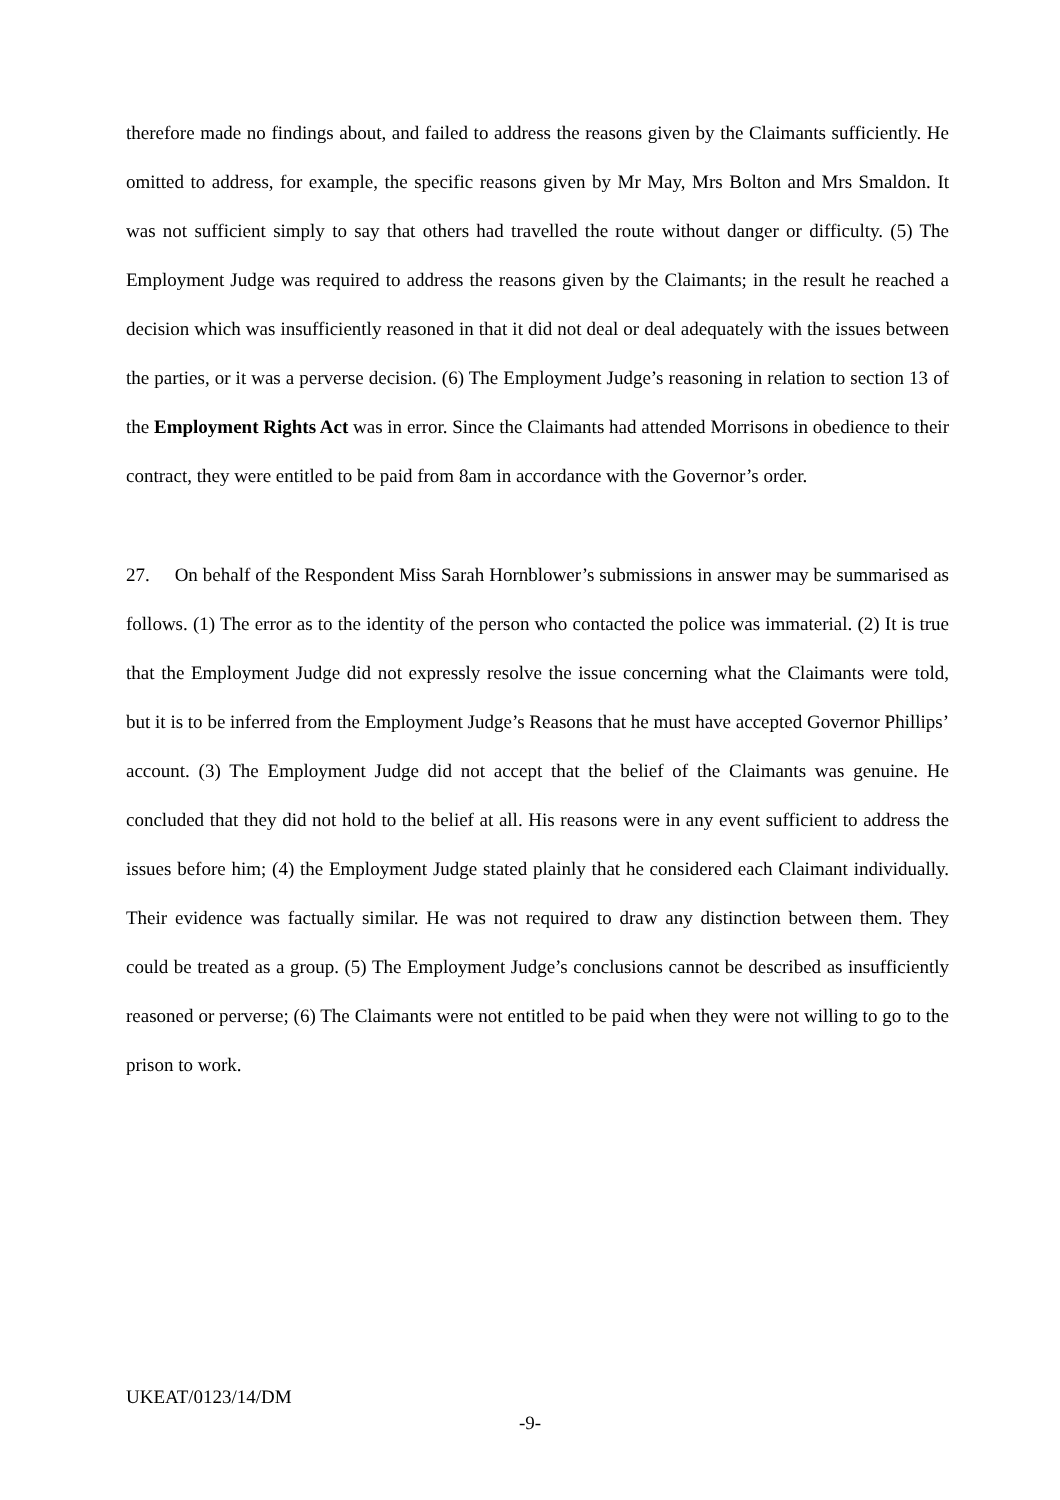therefore made no findings about, and failed to address the reasons given by the Claimants sufficiently. He omitted to address, for example, the specific reasons given by Mr May, Mrs Bolton and Mrs Smaldon. It was not sufficient simply to say that others had travelled the route without danger or difficulty. (5) The Employment Judge was required to address the reasons given by the Claimants; in the result he reached a decision which was insufficiently reasoned in that it did not deal or deal adequately with the issues between the parties, or it was a perverse decision. (6) The Employment Judge’s reasoning in relation to section 13 of the Employment Rights Act was in error. Since the Claimants had attended Morrisons in obedience to their contract, they were entitled to be paid from 8am in accordance with the Governor’s order.
27. On behalf of the Respondent Miss Sarah Hornblower’s submissions in answer may be summarised as follows. (1) The error as to the identity of the person who contacted the police was immaterial. (2) It is true that the Employment Judge did not expressly resolve the issue concerning what the Claimants were told, but it is to be inferred from the Employment Judge’s Reasons that he must have accepted Governor Phillips’ account. (3) The Employment Judge did not accept that the belief of the Claimants was genuine. He concluded that they did not hold to the belief at all. His reasons were in any event sufficient to address the issues before him; (4) the Employment Judge stated plainly that he considered each Claimant individually. Their evidence was factually similar. He was not required to draw any distinction between them. They could be treated as a group. (5) The Employment Judge’s conclusions cannot be described as insufficiently reasoned or perverse; (6) The Claimants were not entitled to be paid when they were not willing to go to the prison to work.
UKEAT/0123/14/DM
-9-